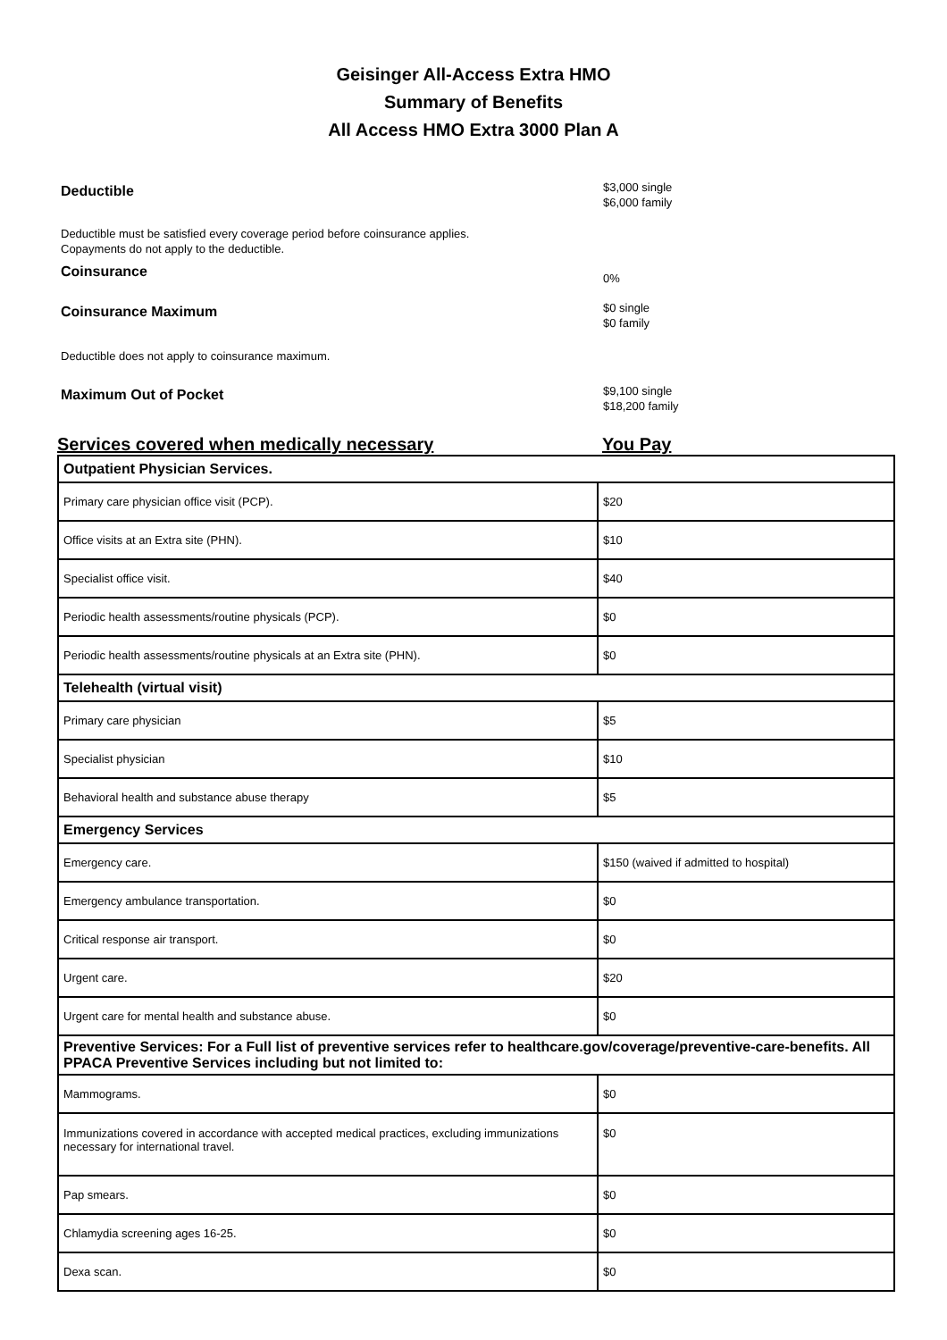Geisinger All-Access Extra HMO
Summary of Benefits
All Access HMO Extra 3000 Plan A
Deductible
$3,000 single
$6,000 family
Deductible must be satisfied every coverage period before coinsurance applies.
Copayments do not apply to the deductible.
Coinsurance
0%
Coinsurance Maximum
$0 single
$0 family
Deductible does not apply to coinsurance maximum.
Maximum Out of Pocket
$9,100 single
$18,200 family
Services covered when medically necessary You Pay
| Outpatient Physician Services. | |
| Primary care physician office visit (PCP). | $20 |
| Office visits at an Extra site (PHN). | $10 |
| Specialist office visit. | $40 |
| Periodic health assessments/routine physicals (PCP). | $0 |
| Periodic health assessments/routine physicals at an Extra site (PHN). | $0 |
| Telehealth (virtual visit) | |
| Primary care physician | $5 |
| Specialist physician | $10 |
| Behavioral health and substance abuse therapy | $5 |
| Emergency Services | |
| Emergency care. | $150 (waived if admitted to hospital) |
| Emergency ambulance transportation. | $0 |
| Critical response air transport. | $0 |
| Urgent care. | $20 |
| Urgent care for mental health and substance abuse. | $0 |
| Preventive Services: For a Full list of preventive services refer to healthcare.gov/coverage/preventive-care-benefits. All PPACA Preventive Services including but not limited to: | |
| Mammograms. | $0 |
| Immunizations covered in accordance with accepted medical practices, excluding immunizations necessary for international travel. | $0 |
| Pap smears. | $0 |
| Chlamydia screening ages 16-25. | $0 |
| Dexa scan. | $0 |